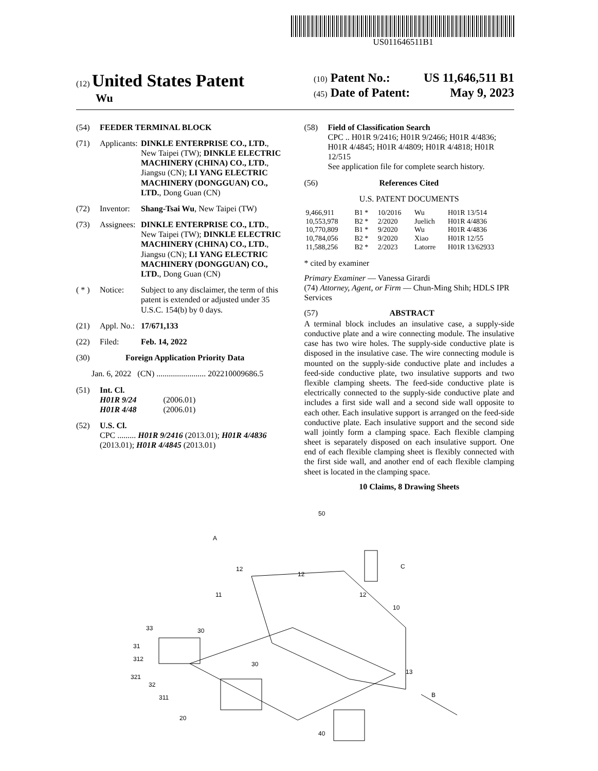US011646511B1
(12) United States Patent
Wu
(10) Patent No.: US 11,646,511 B1
(45) Date of Patent: May 9, 2023
(54) FEEDER TERMINAL BLOCK
(71) Applicants: DINKLE ENTERPRISE CO., LTD., New Taipei (TW); DINKLE ELECTRIC MACHINERY (CHINA) CO., LTD., Jiangsu (CN); LI YANG ELECTRIC MACHINERY (DONGGUAN) CO., LTD., Dong Guan (CN)
(72) Inventor: Shang-Tsai Wu, New Taipei (TW)
(73) Assignees: DINKLE ENTERPRISE CO., LTD., New Taipei (TW); DINKLE ELECTRIC MACHINERY (CHINA) CO., LTD., Jiangsu (CN); LI YANG ELECTRIC MACHINERY (DONGGUAN) CO., LTD., Dong Guan (CN)
( * ) Notice: Subject to any disclaimer, the term of this patent is extended or adjusted under 35 U.S.C. 154(b) by 0 days.
(21) Appl. No.: 17/671,133
(22) Filed: Feb. 14, 2022
(30) Foreign Application Priority Data
Jan. 6, 2022 (CN) ........................ 202210009686.5
(51) Int. Cl.
H01R 9/24 (2006.01)
H01R 4/48 (2006.01)
(52) U.S. Cl.
CPC ......... H01R 9/2416 (2013.01); H01R 4/4836 (2013.01); H01R 4/4845 (2013.01)
(58) Field of Classification Search
CPC .. H01R 9/2416; H01R 9/2466; H01R 4/4836; H01R 4/4845; H01R 4/4809; H01R 4/4818; H01R 12/515
See application file for complete search history.
(56) References Cited
U.S. PATENT DOCUMENTS
| 9,466,911 | B1 * | 10/2016 | Wu | H01R 13/514 |
| 10,553,978 | B2 * | 2/2020 | Juelich | H01R 4/4836 |
| 10,770,809 | B1 * | 9/2020 | Wu | H01R 4/4836 |
| 10,784,056 | B2 * | 9/2020 | Xiao | H01R 12/55 |
| 11,588,256 | B2 * | 2/2023 | Latorre | H01R 13/62933 |
* cited by examiner
Primary Examiner — Vanessa Girardi
(74) Attorney, Agent, or Firm — Chun-Ming Shih; HDLS IPR Services
(57) ABSTRACT
A terminal block includes an insulative case, a supply-side conductive plate and a wire connecting module. The insulative case has two wire holes. The supply-side conductive plate is disposed in the insulative case. The wire connecting module is mounted on the supply-side conductive plate and includes a feed-side conductive plate, two insulative supports and two flexible clamping sheets. The feed-side conductive plate is electrically connected to the supply-side conductive plate and includes a first side wall and a second side wall opposite to each other. Each insulative support is arranged on the feed-side conductive plate. Each insulative support and the second side wall jointly form a clamping space. Each flexible clamping sheet is separately disposed on each insulative support. One end of each flexible clamping sheet is flexibly connected with the first side wall, and another end of each flexible clamping sheet is located in the clamping space.
10 Claims, 8 Drawing Sheets
A
50
12
12
11
C
12
10
33
30
31
312
321
32
311
30
13
B
20
40